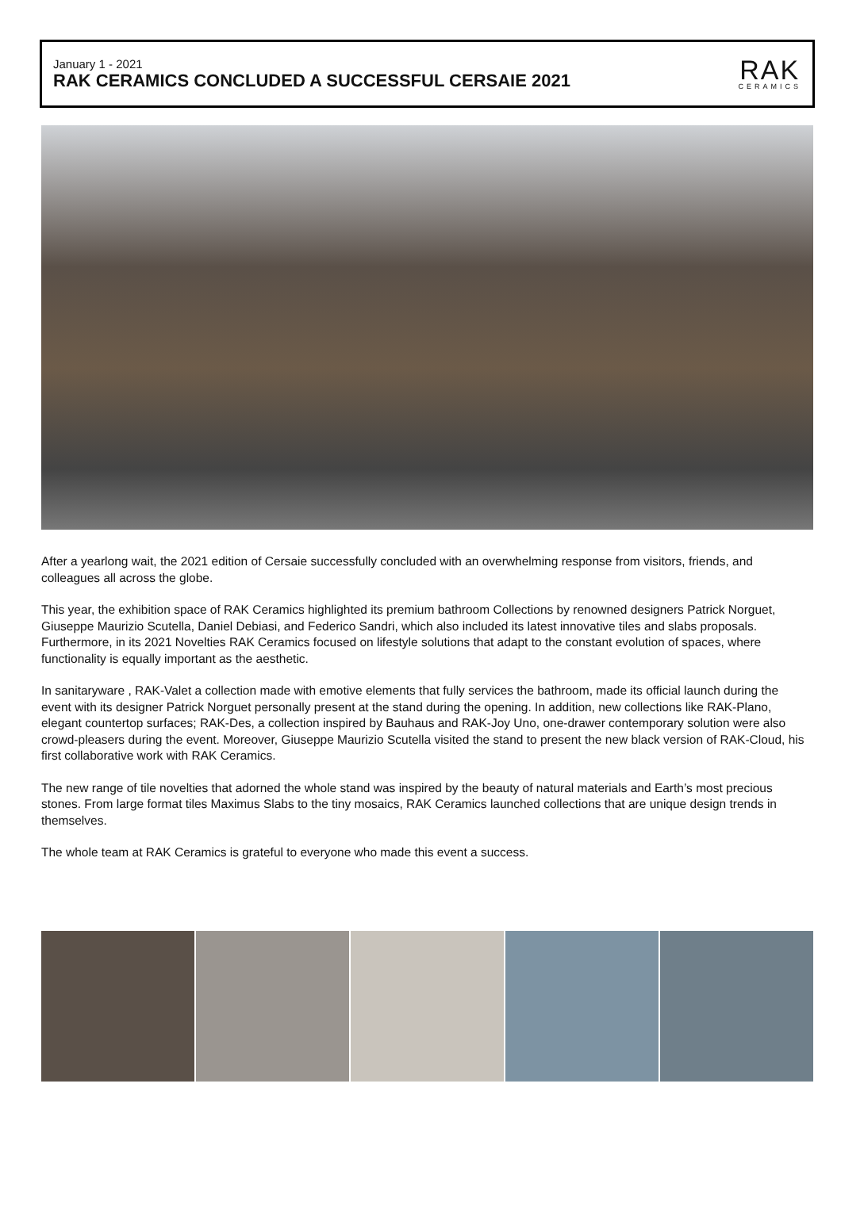January 1 - 2021
RAK CERAMICS CONCLUDED A SUCCESSFUL CERSAIE 2021
RAK
CERAMICS
After a yearlong wait, the 2021 edition of Cersaie successfully concluded with an overwhelming response from visitors, friends, and colleagues all across the globe.
This year, the exhibition space of RAK Ceramics highlighted its premium bathroom Collections by renowned designers Patrick Norguet, Giuseppe Maurizio Scutella, Daniel Debiasi, and Federico Sandri, which also included its latest innovative tiles and slabs proposals. Furthermore, in its 2021 Novelties RAK Ceramics focused on lifestyle solutions that adapt to the constant evolution of spaces, where functionality is equally important as the aesthetic.
In sanitaryware , RAK-Valet a collection made with emotive elements that fully services the bathroom, made its official launch during the event with its designer Patrick Norguet personally present at the stand during the opening. In addition, new collections like RAK-Plano, elegant countertop surfaces; RAK-Des, a collection inspired by Bauhaus and RAK-Joy Uno, one-drawer contemporary solution were also crowd-pleasers during the event. Moreover, Giuseppe Maurizio Scutella visited the stand to present the new black version of RAK-Cloud, his first collaborative work with RAK Ceramics.
The new range of tile novelties that adorned the whole stand was inspired by the beauty of natural materials and Earth’s most precious stones. From large format tiles Maximus Slabs to the tiny mosaics, RAK Ceramics launched collections that are unique design trends in themselves.
The whole team at RAK Ceramics is grateful to everyone who made this event a success.